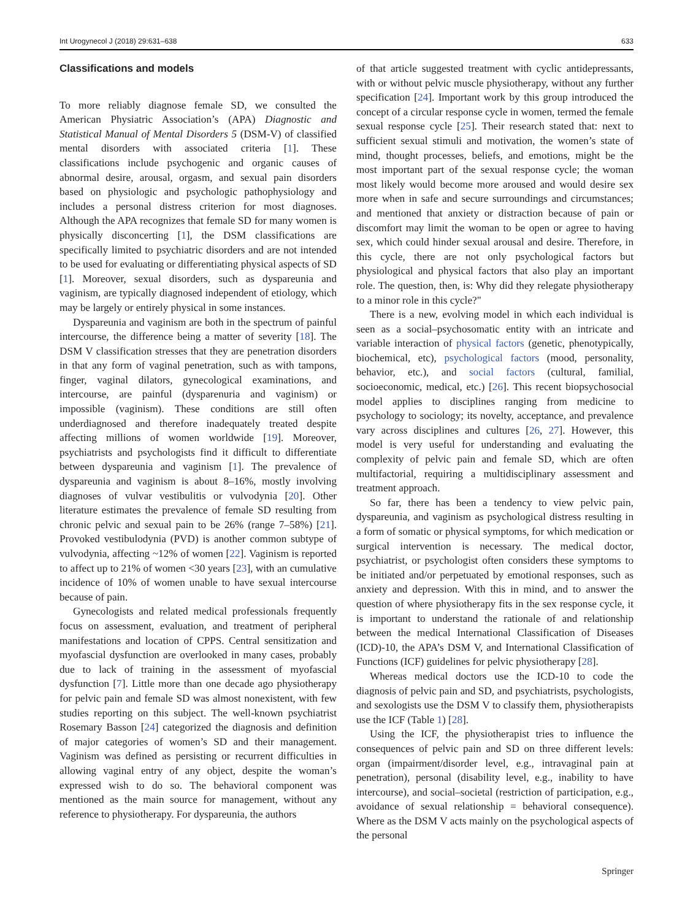Int Urogynecol J (2018) 29:631–638 633
Classifications and models
To more reliably diagnose female SD, we consulted the American Physiatric Association’s (APA) Diagnostic and Statistical Manual of Mental Disorders 5 (DSM-V) of classified mental disorders with associated criteria [1]. These classifications include psychogenic and organic causes of abnormal desire, arousal, orgasm, and sexual pain disorders based on physiologic and psychologic pathophysiology and includes a personal distress criterion for most diagnoses. Although the APA recognizes that female SD for many women is physically disconcerting [1], the DSM classifications are specifically limited to psychiatric disorders and are not intended to be used for evaluating or differentiating physical aspects of SD [1]. Moreover, sexual disorders, such as dyspareunia and vaginism, are typically diagnosed independent of etiology, which may be largely or entirely physical in some instances.
Dyspareunia and vaginism are both in the spectrum of painful intercourse, the difference being a matter of severity [18]. The DSM V classification stresses that they are penetration disorders in that any form of vaginal penetration, such as with tampons, finger, vaginal dilators, gynecological examinations, and intercourse, are painful (dysparenuria and vaginism) or impossible (vaginism). These conditions are still often underdiagnosed and therefore inadequately treated despite affecting millions of women worldwide [19]. Moreover, psychiatrists and psychologists find it difficult to differentiate between dyspareunia and vaginism [1]. The prevalence of dyspareunia and vaginism is about 8–16%, mostly involving diagnoses of vulvar vestibulitis or vulvodynia [20]. Other literature estimates the prevalence of female SD resulting from chronic pelvic and sexual pain to be 26% (range 7–58%) [21]. Provoked vestibulodynia (PVD) is another common subtype of vulvodynia, affecting ~12% of women [22]. Vaginism is reported to affect up to 21% of women <30 years [23], with an cumulative incidence of 10% of women unable to have sexual intercourse because of pain.
Gynecologists and related medical professionals frequently focus on assessment, evaluation, and treatment of peripheral manifestations and location of CPPS. Central sensitization and myofascial dysfunction are overlooked in many cases, probably due to lack of training in the assessment of myofascial dysfunction [7]. Little more than one decade ago physiotherapy for pelvic pain and female SD was almost nonexistent, with few studies reporting on this subject. The well-known psychiatrist Rosemary Basson [24] categorized the diagnosis and definition of major categories of women’s SD and their management. Vaginism was defined as persisting or recurrent difficulties in allowing vaginal entry of any object, despite the woman’s expressed wish to do so. The behavioral component was mentioned as the main source for management, without any reference to physiotherapy. For dyspareunia, the authors
of that article suggested treatment with cyclic antidepressants, with or without pelvic muscle physiotherapy, without any further specification [24]. Important work by this group introduced the concept of a circular response cycle in women, termed the female sexual response cycle [25]. Their research stated that: next to sufficient sexual stimuli and motivation, the women’s state of mind, thought processes, beliefs, and emotions, might be the most important part of the sexual response cycle; the woman most likely would become more aroused and would desire sex more when in safe and secure surroundings and circumstances; and mentioned that anxiety or distraction because of pain or discomfort may limit the woman to be open or agree to having sex, which could hinder sexual arousal and desire. Therefore, in this cycle, there are not only psychological factors but physiological and physical factors that also play an important role. The question, then, is: Why did they relegate physiotherapy to a minor role in this cycle?"
There is a new, evolving model in which each individual is seen as a social–psychosomatic entity with an intricate and variable interaction of physical factors (genetic, phenotypically, biochemical, etc), psychological factors (mood, personality, behavior, etc.), and social factors (cultural, familial, socioeconomic, medical, etc.) [26]. This recent biopsychosocial model applies to disciplines ranging from medicine to psychology to sociology; its novelty, acceptance, and prevalence vary across disciplines and cultures [26, 27]. However, this model is very useful for understanding and evaluating the complexity of pelvic pain and female SD, which are often multifactorial, requiring a multidisciplinary assessment and treatment approach.
So far, there has been a tendency to view pelvic pain, dyspareunia, and vaginism as psychological distress resulting in a form of somatic or physical symptoms, for which medication or surgical intervention is necessary. The medical doctor, psychiatrist, or psychologist often considers these symptoms to be initiated and/or perpetuated by emotional responses, such as anxiety and depression. With this in mind, and to answer the question of where physiotherapy fits in the sex response cycle, it is important to understand the rationale of and relationship between the medical International Classification of Diseases (ICD)-10, the APA’s DSM V, and International Classification of Functions (ICF) guidelines for pelvic physiotherapy [28].
Whereas medical doctors use the ICD-10 to code the diagnosis of pelvic pain and SD, and psychiatrists, psychologists, and sexologists use the DSM V to classify them, physiotherapists use the ICF (Table 1) [28].
Using the ICF, the physiotherapist tries to influence the consequences of pelvic pain and SD on three different levels: organ (impairment/disorder level, e.g., intravaginal pain at penetration), personal (disability level, e.g., inability to have intercourse), and social–societal (restriction of participation, e.g., avoidance of sexual relationship = behavioral consequence). Where as the DSM V acts mainly on the psychological aspects of the personal
Springer